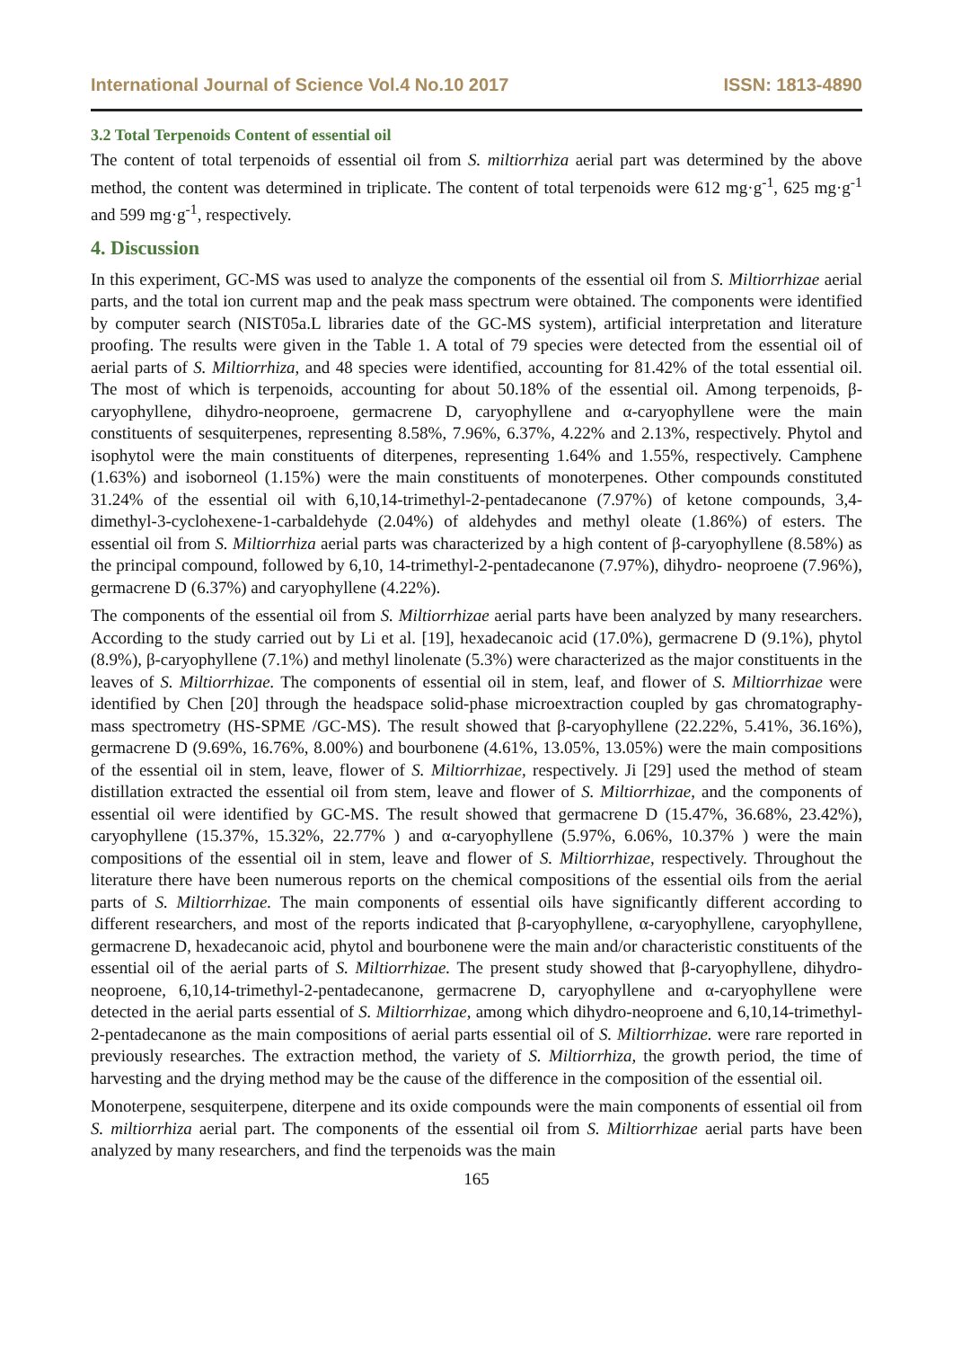International Journal of Science Vol.4 No.10 2017 ISSN: 1813-4890
3.2 Total Terpenoids Content of essential oil
The content of total terpenoids of essential oil from S. miltiorrhiza aerial part was determined by the above method, the content was determined in triplicate. The content of total terpenoids were 612 mg·g<sup>-1</sup>, 625 mg·g<sup>-1</sup> and 599 mg·g<sup>-1</sup>, respectively.
4. Discussion
In this experiment, GC-MS was used to analyze the components of the essential oil from S. Miltiorrhizae aerial parts, and the total ion current map and the peak mass spectrum were obtained. The components were identified by computer search (NIST05a.L libraries date of the GC-MS system), artificial interpretation and literature proofing. The results were given in the Table 1. A total of 79 species were detected from the essential oil of aerial parts of S. Miltiorrhiza, and 48 species were identified, accounting for 81.42% of the total essential oil. The most of which is terpenoids, accounting for about 50.18% of the essential oil. Among terpenoids, β-caryophyllene, dihydro-neoproene, germacrene D, caryophyllene and α-caryophyllene were the main constituents of sesquiterpenes, representing 8.58%, 7.96%, 6.37%, 4.22% and 2.13%, respectively. Phytol and isophytol were the main constituents of diterpenes, representing 1.64% and 1.55%, respectively. Camphene (1.63%) and isoborneol (1.15%) were the main constituents of monoterpenes. Other compounds constituted 31.24% of the essential oil with 6,10,14-trimethyl-2-pentadecanone (7.97%) of ketone compounds, 3,4-dimethyl-3-cyclohexene-1-carbaldehyde (2.04%) of aldehydes and methyl oleate (1.86%) of esters. The essential oil from S. Miltiorrhiza aerial parts was characterized by a high content of β-caryophyllene (8.58%) as the principal compound, followed by 6,10, 14-trimethyl-2-pentadecanone (7.97%), dihydro- neoproene (7.96%), germacrene D (6.37%) and caryophyllene (4.22%).
The components of the essential oil from S. Miltiorrhizae aerial parts have been analyzed by many researchers. According to the study carried out by Li et al. [19], hexadecanoic acid (17.0%), germacrene D (9.1%), phytol (8.9%), β-caryophyllene (7.1%) and methyl linolenate (5.3%) were characterized as the major constituents in the leaves of S. Miltiorrhizae. The components of essential oil in stem, leaf, and flower of S. Miltiorrhizae were identified by Chen [20] through the headspace solid-phase microextraction coupled by gas chromatography-mass spectrometry (HS-SPME /GC-MS). The result showed that β-caryophyllene (22.22%, 5.41%, 36.16%), germacrene D (9.69%, 16.76%, 8.00%) and bourbonene (4.61%, 13.05%, 13.05%) were the main compositions of the essential oil in stem, leave, flower of S. Miltiorrhizae, respectively. Ji [29] used the method of steam distillation extracted the essential oil from stem, leave and flower of S. Miltiorrhizae, and the components of essential oil were identified by GC-MS. The result showed that germacrene D (15.47%, 36.68%, 23.42%), caryophyllene (15.37%, 15.32%, 22.77% ) and α-caryophyllene (5.97%, 6.06%, 10.37% ) were the main compositions of the essential oil in stem, leave and flower of S. Miltiorrhizae, respectively. Throughout the literature there have been numerous reports on the chemical compositions of the essential oils from the aerial parts of S. Miltiorrhizae. The main components of essential oils have significantly different according to different researchers, and most of the reports indicated that β-caryophyllene, α-caryophyllene, caryophyllene, germacrene D, hexadecanoic acid, phytol and bourbonene were the main and/or characteristic constituents of the essential oil of the aerial parts of S. Miltiorrhizae. The present study showed that β-caryophyllene, dihydro-neoproene, 6,10,14-trimethyl-2-pentadecanone, germacrene D, caryophyllene and α-caryophyllene were detected in the aerial parts essential of S. Miltiorrhizae, among which dihydro-neoproene and 6,10,14-trimethyl-2-pentadecanone as the main compositions of aerial parts essential oil of S. Miltiorrhizae. were rare reported in previously researches. The extraction method, the variety of S. Miltiorrhiza, the growth period, the time of harvesting and the drying method may be the cause of the difference in the composition of the essential oil.
Monoterpene, sesquiterpene, diterpene and its oxide compounds were the main components of essential oil from S. miltiorrhiza aerial part. The components of the essential oil from S. Miltiorrhizae aerial parts have been analyzed by many researchers, and find the terpenoids was the main
165